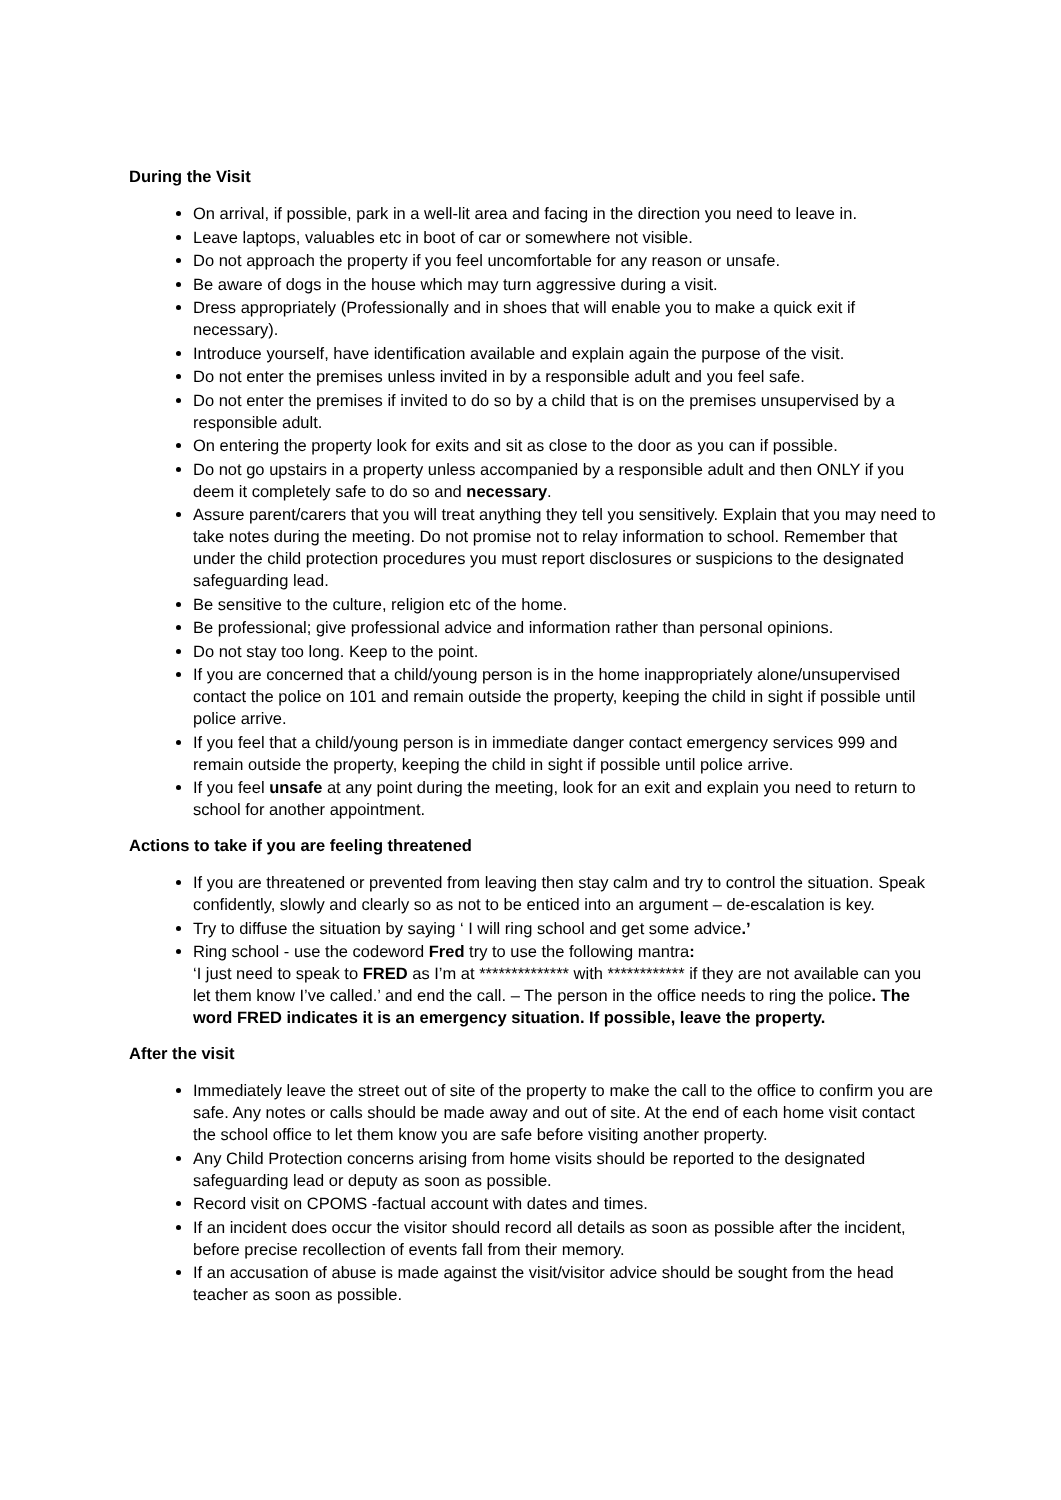During the Visit
On arrival, if possible, park in a well-lit area and facing in the direction you need to leave in.
Leave laptops, valuables etc in boot of car or somewhere not visible.
Do not approach the property if you feel uncomfortable for any reason or unsafe.
Be aware of dogs in the house which may turn aggressive during a visit.
Dress appropriately (Professionally and in shoes that will enable you to make a quick exit if necessary).
Introduce yourself, have identification available and explain again the purpose of the visit.
Do not enter the premises unless invited in by a responsible adult and you feel safe.
Do not enter the premises if invited to do so by a child that is on the premises unsupervised by a responsible adult.
On entering the property look for exits and sit as close to the door as you can if possible.
Do not go upstairs in a property unless accompanied by a responsible adult and then ONLY if you deem it completely safe to do so and necessary.
Assure parent/carers that you will treat anything they tell you sensitively. Explain that you may need to take notes during the meeting. Do not promise not to relay information to school. Remember that under the child protection procedures you must report disclosures or suspicions to the designated safeguarding lead.
Be sensitive to the culture, religion etc of the home.
Be professional; give professional advice and information rather than personal opinions.
Do not stay too long. Keep to the point.
If you are concerned that a child/young person is in the home inappropriately alone/unsupervised contact the police on 101 and remain outside the property, keeping the child in sight if possible until police arrive.
If you feel that a child/young person is in immediate danger contact emergency services 999 and remain outside the property, keeping the child in sight if possible until police arrive.
If you feel unsafe at any point during the meeting, look for an exit and explain you need to return to school for another appointment.
Actions to take if you are feeling threatened
If you are threatened or prevented from leaving then stay calm and try to control the situation. Speak confidently, slowly and clearly so as not to be enticed into an argument – de-escalation is key.
Try to diffuse the situation by saying ‘ I will ring school and get some advice.’
Ring school - use the codeword Fred try to use the following mantra:
‘I just need to speak to FRED as I’m at ************** with ************ if they are not available can you let them know I’ve called.’ and end the call. – The person in the office needs to ring the police. The word FRED indicates it is an emergency situation. If possible, leave the property.
After the visit
Immediately leave the street out of site of the property to make the call to the office to confirm you are safe. Any notes or calls should be made away and out of site. At the end of each home visit contact the school office to let them know you are safe before visiting another property.
Any Child Protection concerns arising from home visits should be reported to the designated safeguarding lead or deputy as soon as possible.
Record visit on CPOMS -factual account with dates and times.
If an incident does occur the visitor should record all details as soon as possible after the incident, before precise recollection of events fall from their memory.
If an accusation of abuse is made against the visit/visitor advice should be sought from the head teacher as soon as possible.